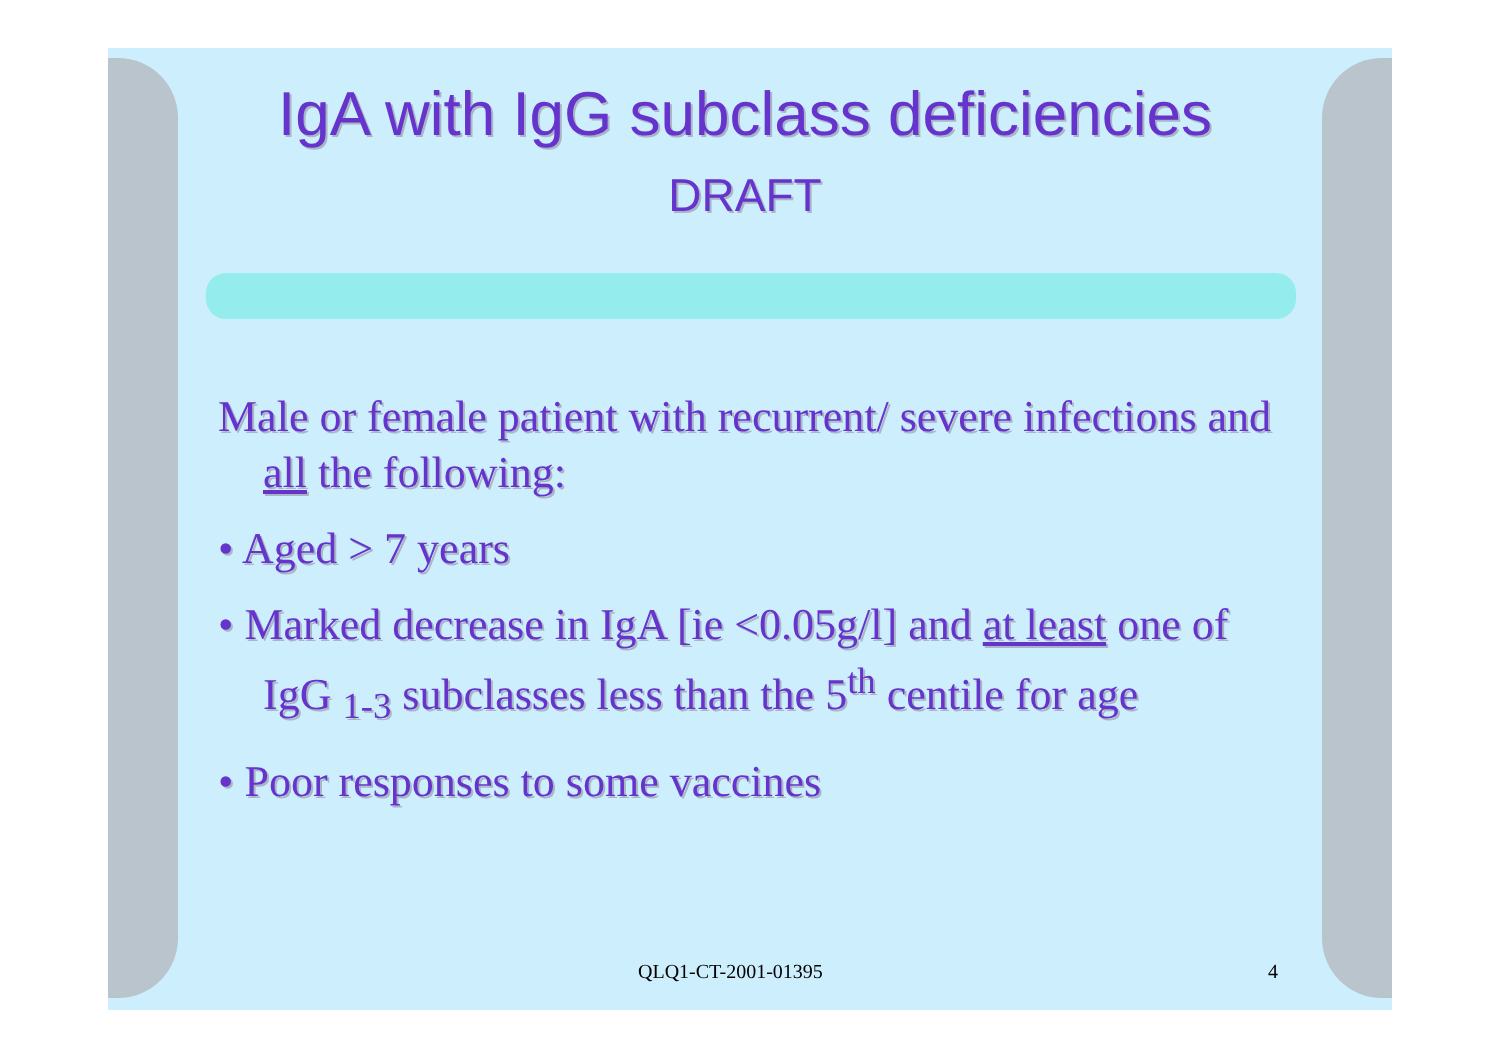IgA with IgG subclass deficiencies DRAFT
Male or female patient with recurrent/ severe infections and all the following:
• Aged > 7 years
• Marked decrease in IgA [ie <0.05g/l] and at least one of IgG <sub>1-3</sub> subclasses less than the 5<sup>th</sup> centile for age
• Poor responses to some vaccines
QLQ1-CT-2001-01395 4